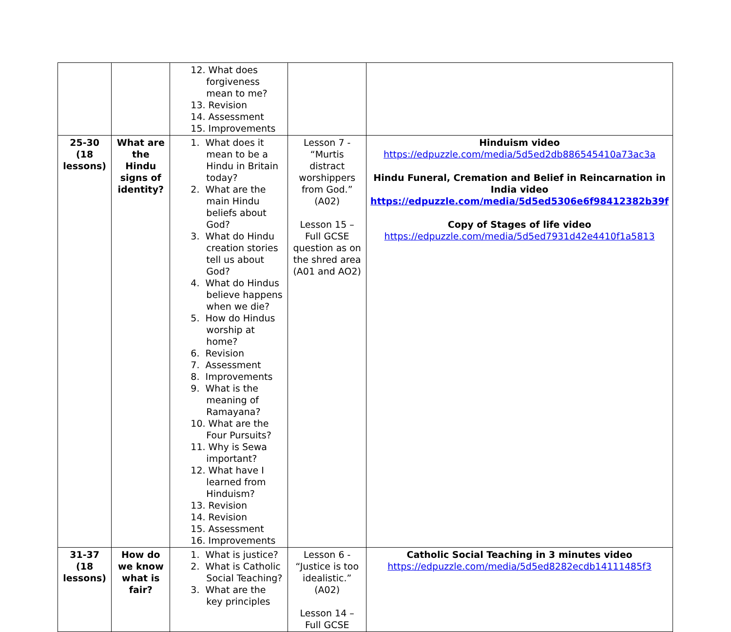| | | 12. What does forgiveness mean to me? 13. Revision 14. Assessment 15. Improvements | | |
| 25-30 (18 lessons) | What are the Hindu signs of identity? | 1. What does it mean to be a Hindu in Britain today? 2. What are the main Hindu beliefs about God? 3. What do Hindu creation stories tell us about God? 4. What do Hindus believe happens when we die? 5. How do Hindus worship at home? 6. Revision 7. Assessment 8. Improvements 9. What is the meaning of Ramayana? 10. What are the Four Pursuits? 11. Why is Sewa important? 12. What have I learned from Hinduism? 13. Revision 14. Revision 15. Assessment 16. Improvements | Lesson 7 - “Murtis distract worshippers from God.” (A02) Lesson 15 – Full GCSE question as on the shred area (A01 and AO2) | Hinduism video https://edpuzzle.com/media/5d5ed2db886545410a73ac3a Hindu Funeral, Cremation and Belief in Reincarnation in India video https://edpuzzle.com/media/5d5ed5306e6f98412382b39f Copy of Stages of life video https://edpuzzle.com/media/5d5ed7931d42e4410f1a5813 |
| 31-37 (18 lessons) | How do we know what is fair? | 1. What is justice? 2. What is Catholic Social Teaching? 3. What are the key principles | Lesson 6 - “Justice is too idealistic.” (A02) Lesson 14 – Full GCSE | Catholic Social Teaching in 3 minutes video https://edpuzzle.com/media/5d5ed8282ecdb14111485f3 |